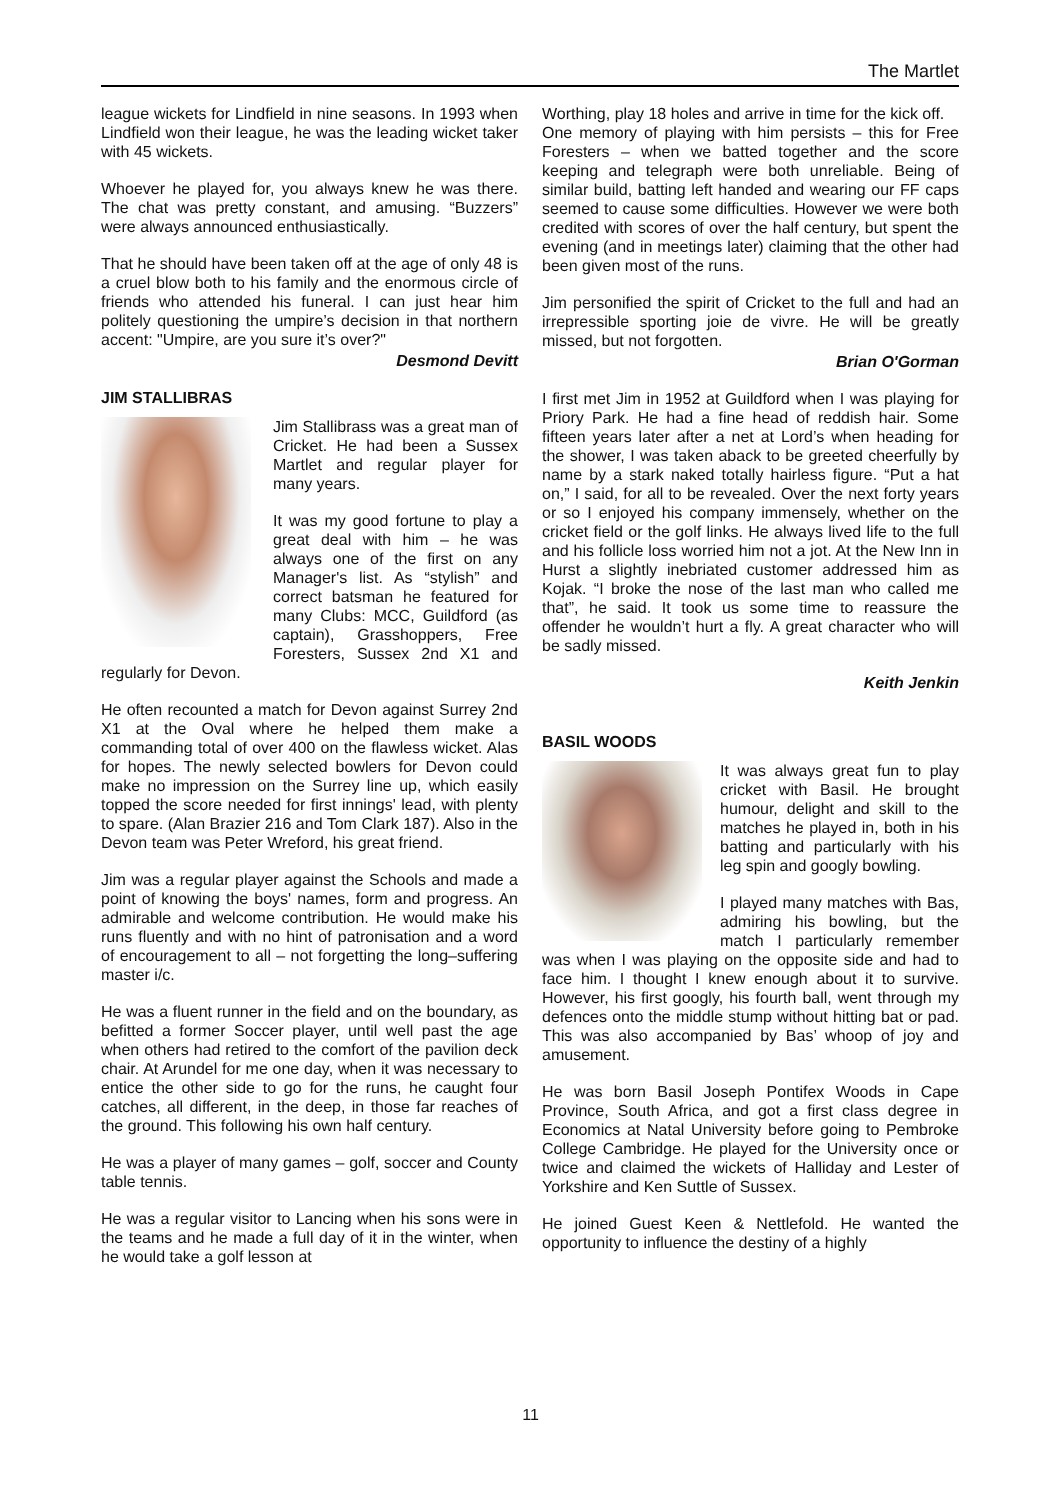The Martlet
league wickets for Lindfield in nine seasons. In 1993 when Lindfield won their league, he was the leading wicket taker with 45 wickets.
Whoever he played for, you always knew he was there. The chat was pretty constant, and amusing. “Buzzers” were always announced enthusiastically.
That he should have been taken off at the age of only 48 is a cruel blow both to his family and the enormous circle of friends who attended his funeral. I can just hear him politely questioning the umpire’s decision in that northern accent: "Umpire, are you sure it’s over?"
Desmond Devitt
JIM STALLIBRAS
Jim Stallibrass was a great man of Cricket. He had been a Sussex Martlet and regular player for many years.
It was my good fortune to play a great deal with him – he was always one of the first on any Manager's list. As “stylish” and correct batsman he featured for many Clubs: MCC, Guildford (as captain), Grasshoppers, Free Foresters, Sussex 2nd X1 and regularly for Devon.
He often recounted a match for Devon against Surrey 2nd X1 at the Oval where he helped them make a commanding total of over 400 on the flawless wicket. Alas for hopes. The newly selected bowlers for Devon could make no impression on the Surrey line up, which easily topped the score needed for first innings' lead, with plenty to spare. (Alan Brazier 216 and Tom Clark 187). Also in the Devon team was Peter Wreford, his great friend.
Jim was a regular player against the Schools and made a point of knowing the boys' names, form and progress. An admirable and welcome contribution. He would make his runs fluently and with no hint of patronisation and a word of encouragement to all – not forgetting the long–suffering master i/c.
He was a fluent runner in the field and on the boundary, as befitted a former Soccer player, until well past the age when others had retired to the comfort of the pavilion deck chair. At Arundel for me one day, when it was necessary to entice the other side to go for the runs, he caught four catches, all different, in the deep, in those far reaches of the ground. This following his own half century.
He was a player of many games – golf, soccer and County table tennis.
He was a regular visitor to Lancing when his sons were in the teams and he made a full day of it in the winter, when he would take a golf lesson at
Worthing, play 18 holes and arrive in time for the kick off.
One memory of playing with him persists – this for Free Foresters – when we batted together and the score keeping and telegraph were both unreliable. Being of similar build, batting left handed and wearing our FF caps seemed to cause some difficulties. However we were both credited with scores of over the half century, but spent the evening (and in meetings later) claiming that the other had been given most of the runs.
Jim personified the spirit of Cricket to the full and had an irrepressible sporting joie de vivre. He will be greatly missed, but not forgotten.
Brian O'Gorman
I first met Jim in 1952 at Guildford when I was playing for Priory Park. He had a fine head of reddish hair. Some fifteen years later after a net at Lord’s when heading for the shower, I was taken aback to be greeted cheerfully by name by a stark naked totally hairless figure. “Put a hat on,” I said, for all to be revealed. Over the next forty years or so I enjoyed his company immensely, whether on the cricket field or the golf links. He always lived life to the full and his follicle loss worried him not a jot. At the New Inn in Hurst a slightly inebriated customer addressed him as Kojak. “I broke the nose of the last man who called me that”, he said. It took us some time to reassure the offender he wouldn’t hurt a fly. A great character who will be sadly missed.
Keith Jenkin
BASIL WOODS
It was always great fun to play cricket with Basil. He brought humour, delight and skill to the matches he played in, both in his batting and particularly with his leg spin and googly bowling.
I played many matches with Bas, admiring his bowling, but the match I particularly remember was when I was playing on the opposite side and had to face him. I thought I knew enough about it to survive. However, his first googly, his fourth ball, went through my defences onto the middle stump without hitting bat or pad. This was also accompanied by Bas’ whoop of joy and amusement.
He was born Basil Joseph Pontifex Woods in Cape Province, South Africa, and got a first class degree in Economics at Natal University before going to Pembroke College Cambridge. He played for the University once or twice and claimed the wickets of Halliday and Lester of Yorkshire and Ken Suttle of Sussex.
He joined Guest Keen & Nettlefold. He wanted the opportunity to influence the destiny of a highly
11